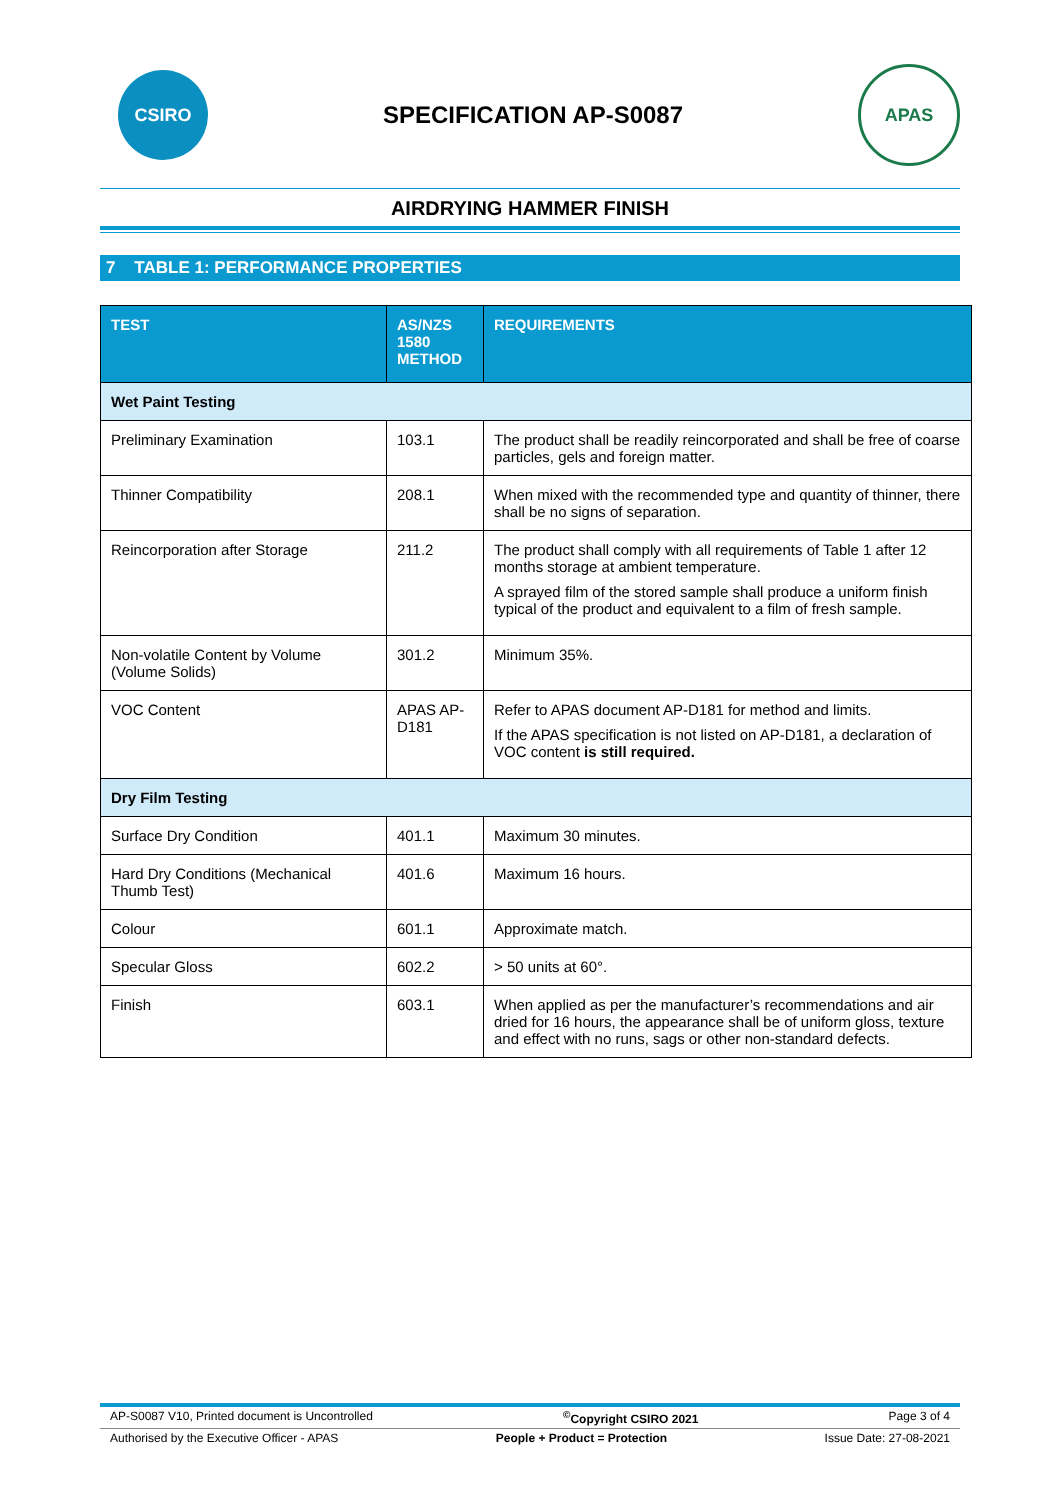CSIRO
SPECIFICATION AP-S0087
APAS
AIRDRYING HAMMER FINISH
7 TABLE 1: PERFORMANCE PROPERTIES
| TEST | AS/NZS 1580 METHOD | REQUIREMENTS |
| --- | --- | --- |
| Wet Paint Testing | | |
| Preliminary Examination | 103.1 | The product shall be readily reincorporated and shall be free of coarse particles, gels and foreign matter. |
| Thinner Compatibility | 208.1 | When mixed with the recommended type and quantity of thinner, there shall be no signs of separation. |
| Reincorporation after Storage | 211.2 | The product shall comply with all requirements of Table 1 after 12 months storage at ambient temperature. A sprayed film of the stored sample shall produce a uniform finish typical of the product and equivalent to a film of fresh sample. |
| Non-volatile Content by Volume (Volume Solids) | 301.2 | Minimum 35%. |
| VOC Content | APAS AP-D181 | Refer to APAS document AP-D181 for method and limits. If the APAS specification is not listed on AP-D181, a declaration of VOC content is still required. |
| Dry Film Testing | | |
| Surface Dry Condition | 401.1 | Maximum 30 minutes. |
| Hard Dry Conditions (Mechanical Thumb Test) | 401.6 | Maximum 16 hours. |
| Colour | 601.1 | Approximate match. |
| Specular Gloss | 602.2 | > 50 units at 60°. |
| Finish | 603.1 | When applied as per the manufacturer’s recommendations and air dried for 16 hours, the appearance shall be of uniform gloss, texture and effect with no runs, sags or other non-standard defects. |
AP-S0087 V10, Printed document is Uncontrolled<sup>©</sup>Copyright CSIRO 2021 Page 3 of 4
Authorised by the Executive Officer - APAS People + Product = Protection Issue Date: 27-08-2021